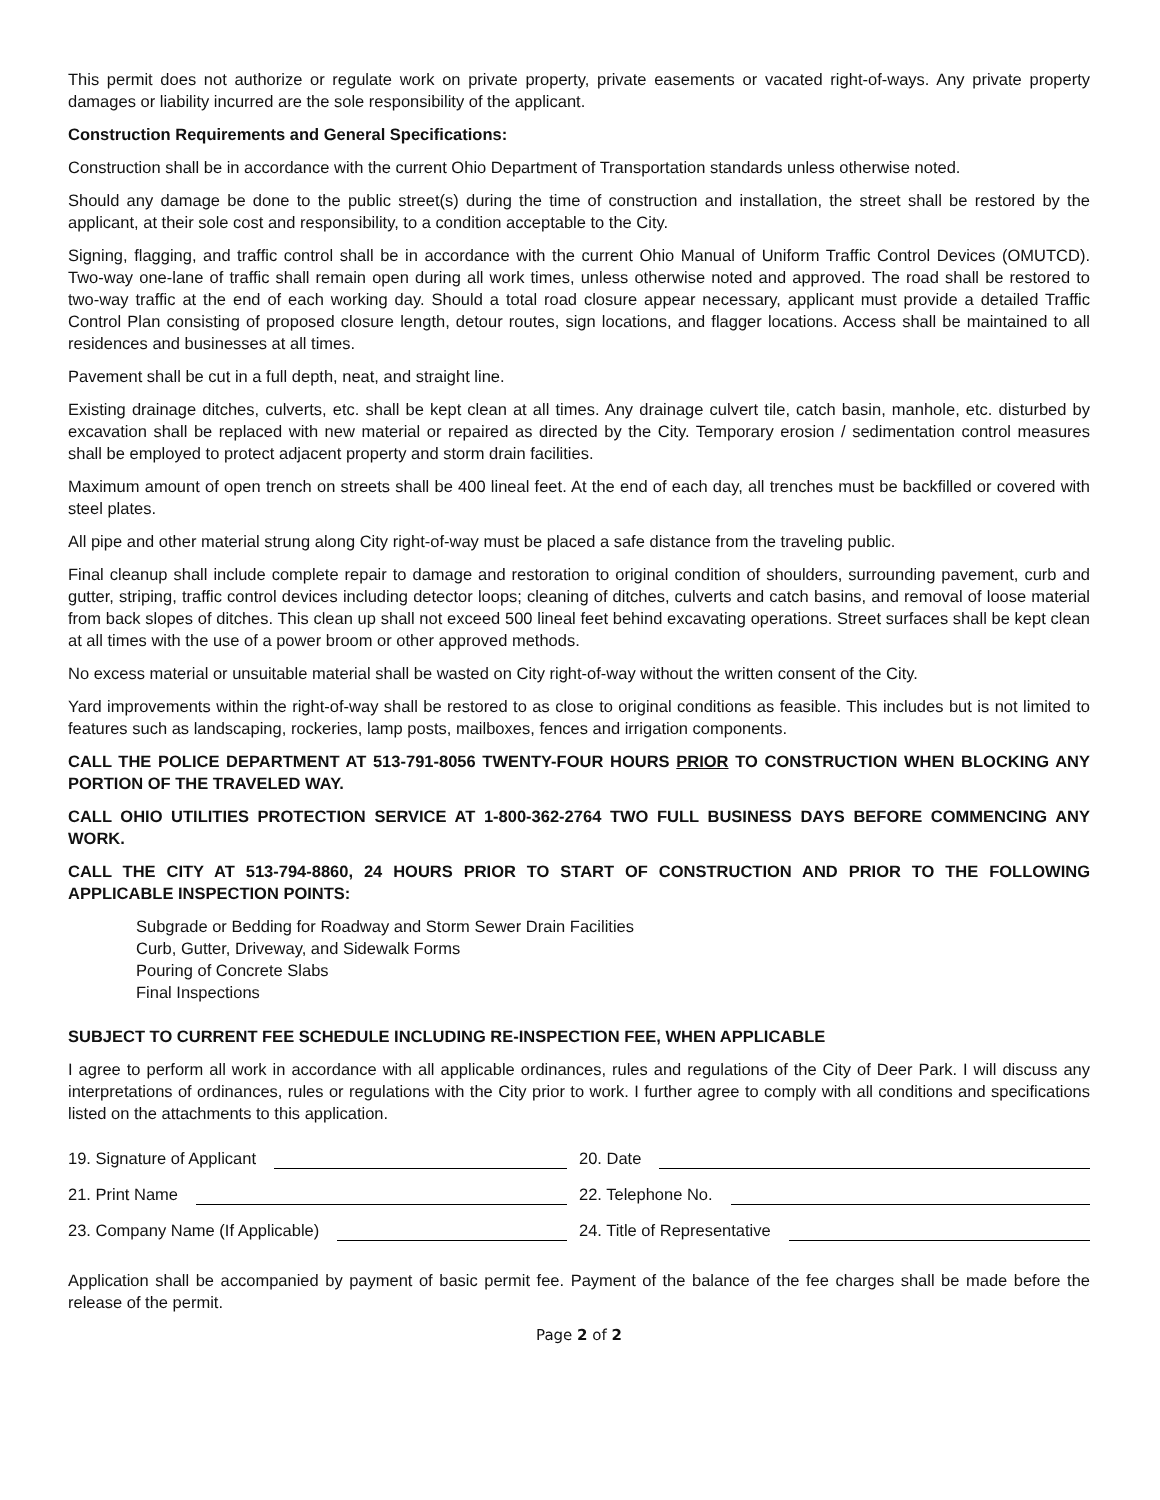This permit does not authorize or regulate work on private property, private easements or vacated right-of-ways. Any private property damages or liability incurred are the sole responsibility of the applicant.
Construction Requirements and General Specifications:
Construction shall be in accordance with the current Ohio Department of Transportation standards unless otherwise noted.
Should any damage be done to the public street(s) during the time of construction and installation, the street shall be restored by the applicant, at their sole cost and responsibility, to a condition acceptable to the City.
Signing, flagging, and traffic control shall be in accordance with the current Ohio Manual of Uniform Traffic Control Devices (OMUTCD). Two-way one-lane of traffic shall remain open during all work times, unless otherwise noted and approved. The road shall be restored to two-way traffic at the end of each working day. Should a total road closure appear necessary, applicant must provide a detailed Traffic Control Plan consisting of proposed closure length, detour routes, sign locations, and flagger locations. Access shall be maintained to all residences and businesses at all times.
Pavement shall be cut in a full depth, neat, and straight line.
Existing drainage ditches, culverts, etc. shall be kept clean at all times. Any drainage culvert tile, catch basin, manhole, etc. disturbed by excavation shall be replaced with new material or repaired as directed by the City. Temporary erosion / sedimentation control measures shall be employed to protect adjacent property and storm drain facilities.
Maximum amount of open trench on streets shall be 400 lineal feet. At the end of each day, all trenches must be backfilled or covered with steel plates.
All pipe and other material strung along City right-of-way must be placed a safe distance from the traveling public.
Final cleanup shall include complete repair to damage and restoration to original condition of shoulders, surrounding pavement, curb and gutter, striping, traffic control devices including detector loops; cleaning of ditches, culverts and catch basins, and removal of loose material from back slopes of ditches. This clean up shall not exceed 500 lineal feet behind excavating operations. Street surfaces shall be kept clean at all times with the use of a power broom or other approved methods.
No excess material or unsuitable material shall be wasted on City right-of-way without the written consent of the City.
Yard improvements within the right-of-way shall be restored to as close to original conditions as feasible. This includes but is not limited to features such as landscaping, rockeries, lamp posts, mailboxes, fences and irrigation components.
CALL THE POLICE DEPARTMENT AT 513-791-8056 TWENTY-FOUR HOURS PRIOR TO CONSTRUCTION WHEN BLOCKING ANY PORTION OF THE TRAVELED WAY.
CALL OHIO UTILITIES PROTECTION SERVICE AT 1-800-362-2764 TWO FULL BUSINESS DAYS BEFORE COMMENCING ANY WORK.
CALL THE CITY AT 513-794-8860, 24 HOURS PRIOR TO START OF CONSTRUCTION AND PRIOR TO THE FOLLOWING APPLICABLE INSPECTION POINTS:
Subgrade or Bedding for Roadway and Storm Sewer Drain Facilities
Curb, Gutter, Driveway, and Sidewalk Forms
Pouring of Concrete Slabs
Final Inspections
SUBJECT TO CURRENT FEE SCHEDULE INCLUDING RE-INSPECTION FEE, WHEN APPLICABLE
I agree to perform all work in accordance with all applicable ordinances, rules and regulations of the City of Deer Park. I will discuss any interpretations of ordinances, rules or regulations with the City prior to work. I further agree to comply with all conditions and specifications listed on the attachments to this application.
19. Signature of Applicant
20. Date
21. Print Name
22. Telephone No.
23. Company Name (If Applicable)
24. Title of Representative
Application shall be accompanied by payment of basic permit fee. Payment of the balance of the fee charges shall be made before the release of the permit.
Page 2 of 2